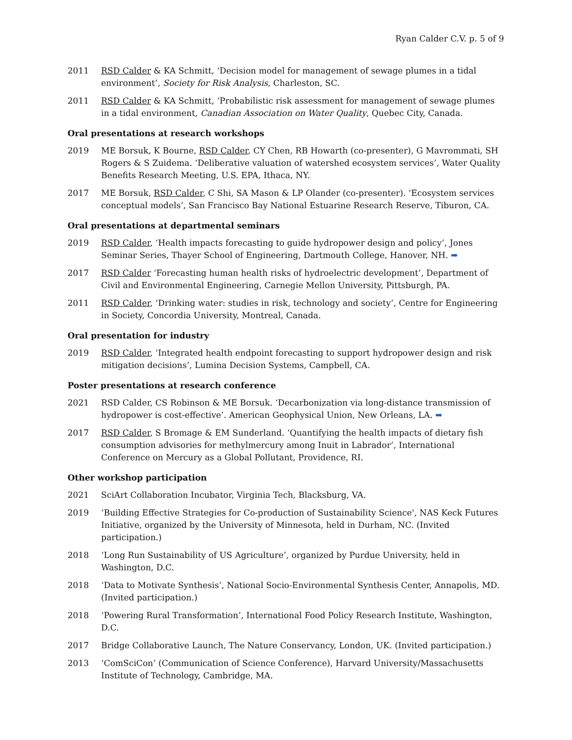Ryan Calder C.V. p. 5 of 9
2011 RSD Calder & KA Schmitt, ‘Decision model for management of sewage plumes in a tidal environment’, Society for Risk Analysis, Charleston, SC.
2011 RSD Calder & KA Schmitt, ‘Probabilistic risk assessment for management of sewage plumes in a tidal environment, Canadian Association on Water Quality, Quebec City, Canada.
Oral presentations at research workshops
2019 ME Borsuk, K Bourne, RSD Calder, CY Chen, RB Howarth (co-presenter), G Mavrommati, SH Rogers & S Zuidema. ‘Deliberative valuation of watershed ecosystem services’, Water Quality Benefits Research Meeting, U.S. EPA, Ithaca, NY.
2017 ME Borsuk, RSD Calder, C Shi, SA Mason & LP Olander (co-presenter). ‘Ecosystem services conceptual models’, San Francisco Bay National Estuarine Research Reserve, Tiburon, CA.
Oral presentations at departmental seminars
2019 RSD Calder, ‘Health impacts forecasting to guide hydropower design and policy’, Jones Seminar Series, Thayer School of Engineering, Dartmouth College, Hanover, NH. ➡
2017 RSD Calder ‘Forecasting human health risks of hydroelectric development’, Department of Civil and Environmental Engineering, Carnegie Mellon University, Pittsburgh, PA.
2011 RSD Calder, ‘Drinking water: studies in risk, technology and society’, Centre for Engineering in Society, Concordia University, Montreal, Canada.
Oral presentation for industry
2019 RSD Calder, ‘Integrated health endpoint forecasting to support hydropower design and risk mitigation decisions’, Lumina Decision Systems, Campbell, CA.
Poster presentations at research conference
2021 RSD Calder, CS Robinson & ME Borsuk. ‘Decarbonization via long-distance transmission of hydropower is cost-effective’. American Geophysical Union, New Orleans, LA. ➡
2017 RSD Calder, S Bromage & EM Sunderland. ‘Quantifying the health impacts of dietary fish consumption advisories for methylmercury among Inuit in Labrador’, International Conference on Mercury as a Global Pollutant, Providence, RI.
Other workshop participation
2021 SciArt Collaboration Incubator, Virginia Tech, Blacksburg, VA.
2019 ‘Building Effective Strategies for Co-production of Sustainability Science', NAS Keck Futures Initiative, organized by the University of Minnesota, held in Durham, NC. (Invited participation.)
2018 ‘Long Run Sustainability of US Agriculture’, organized by Purdue University, held in Washington, D.C.
2018 ‘Data to Motivate Synthesis’, National Socio-Environmental Synthesis Center, Annapolis, MD. (Invited participation.)
2018 ‘Powering Rural Transformation’, International Food Policy Research Institute, Washington, D.C.
2017 Bridge Collaborative Launch, The Nature Conservancy, London, UK. (Invited participation.)
2013 ‘ComSciCon’ (Communication of Science Conference), Harvard University/Massachusetts Institute of Technology, Cambridge, MA.